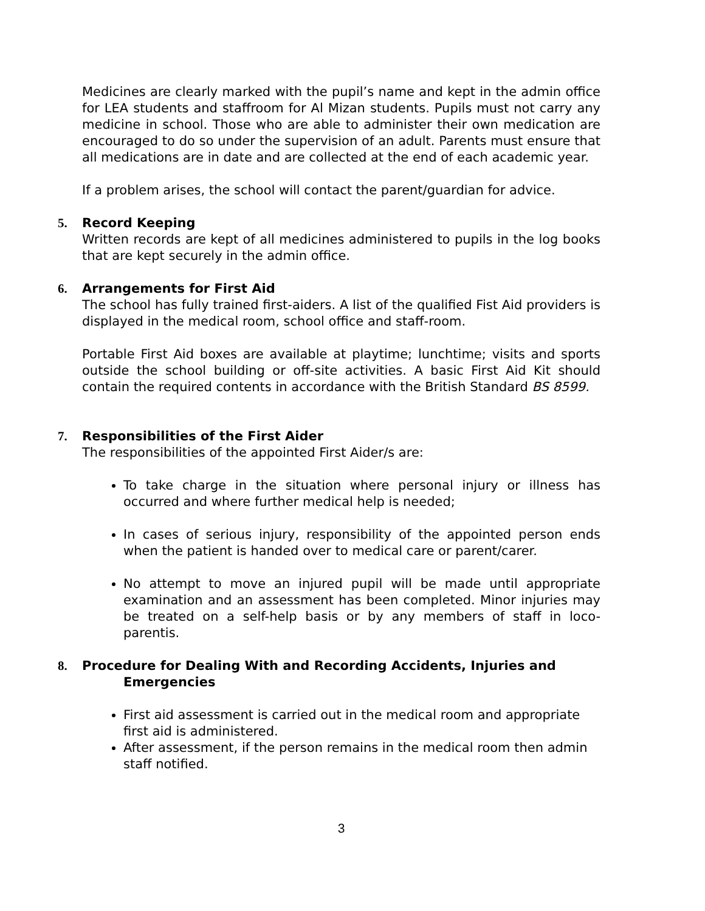Medicines are clearly marked with the pupil’s name and kept in the admin office for LEA students and staffroom for Al Mizan students. Pupils must not carry any medicine in school. Those who are able to administer their own medication are encouraged to do so under the supervision of an adult. Parents must ensure that all medications are in date and are collected at the end of each academic year.
If a problem arises, the school will contact the parent/guardian for advice.
5. Record Keeping
Written records are kept of all medicines administered to pupils in the log books that are kept securely in the admin office.
6. Arrangements for First Aid
The school has fully trained first-aiders. A list of the qualified Fist Aid providers is displayed in the medical room, school office and staff-room.
Portable First Aid boxes are available at playtime; lunchtime; visits and sports outside the school building or off-site activities. A basic First Aid Kit should contain the required contents in accordance with the British Standard BS 8599.
7. Responsibilities of the First Aider
The responsibilities of the appointed First Aider/s are:
To take charge in the situation where personal injury or illness has occurred and where further medical help is needed;
In cases of serious injury, responsibility of the appointed person ends when the patient is handed over to medical care or parent/carer.
No attempt to move an injured pupil will be made until appropriate examination and an assessment has been completed. Minor injuries may be treated on a self-help basis or by any members of staff in loco-parentis.
8. Procedure for Dealing With and Recording Accidents, Injuries and
Emergencies
First aid assessment is carried out in the medical room and appropriate first aid is administered.
After assessment, if the person remains in the medical room then admin staff notified.
3